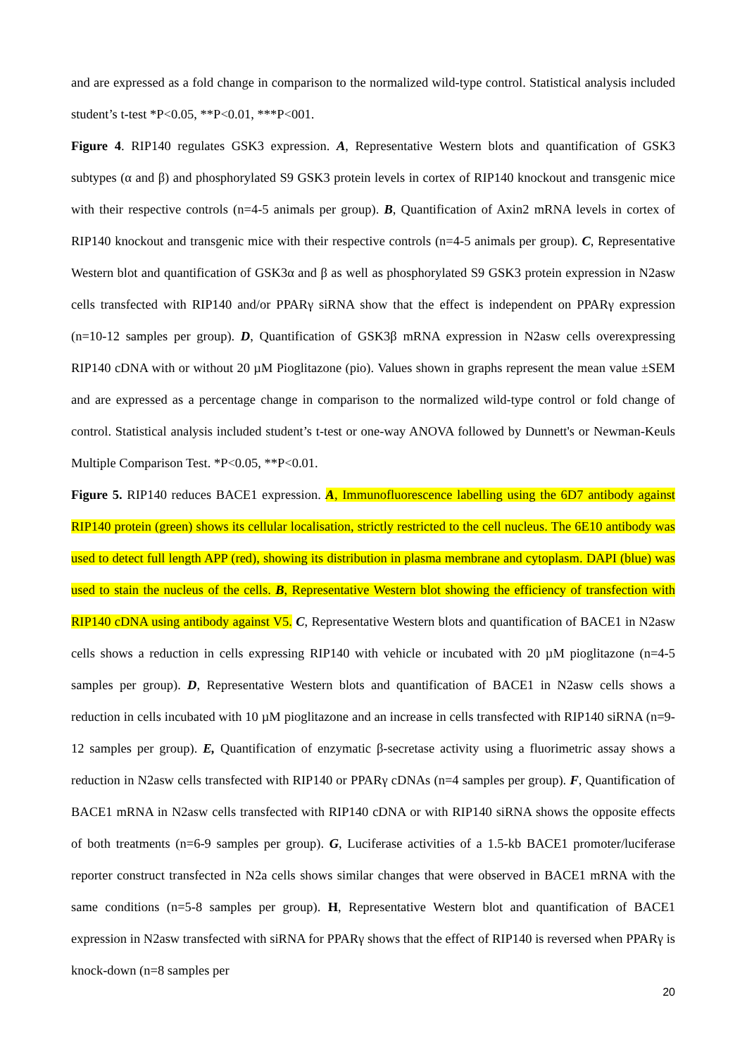and are expressed as a fold change in comparison to the normalized wild-type control. Statistical analysis included student’s t-test *P<0.05, **P<0.01, ***P<001.
Figure 4. RIP140 regulates GSK3 expression. A, Representative Western blots and quantification of GSK3 subtypes (α and β) and phosphorylated S9 GSK3 protein levels in cortex of RIP140 knockout and transgenic mice with their respective controls (n=4-5 animals per group). B, Quantification of Axin2 mRNA levels in cortex of RIP140 knockout and transgenic mice with their respective controls (n=4-5 animals per group). C, Representative Western blot and quantification of GSK3α and β as well as phosphorylated S9 GSK3 protein expression in N2asw cells transfected with RIP140 and/or PPARγ siRNA show that the effect is independent on PPARγ expression (n=10-12 samples per group). D, Quantification of GSK3β mRNA expression in N2asw cells overexpressing RIP140 cDNA with or without 20 µM Pioglitazone (pio). Values shown in graphs represent the mean value ±SEM and are expressed as a percentage change in comparison to the normalized wild-type control or fold change of control. Statistical analysis included student’s t-test or one-way ANOVA followed by Dunnett's or Newman-Keuls Multiple Comparison Test. *P<0.05, **P<0.01.
Figure 5. RIP140 reduces BACE1 expression. A, Immunofluorescence labelling using the 6D7 antibody against RIP140 protein (green) shows its cellular localisation, strictly restricted to the cell nucleus. The 6E10 antibody was used to detect full length APP (red), showing its distribution in plasma membrane and cytoplasm. DAPI (blue) was used to stain the nucleus of the cells. B, Representative Western blot showing the efficiency of transfection with RIP140 cDNA using antibody against V5. C, Representative Western blots and quantification of BACE1 in N2asw cells shows a reduction in cells expressing RIP140 with vehicle or incubated with 20 µM pioglitazone (n=4-5 samples per group). D, Representative Western blots and quantification of BACE1 in N2asw cells shows a reduction in cells incubated with 10 µM pioglitazone and an increase in cells transfected with RIP140 siRNA (n=9-12 samples per group). E, Quantification of enzymatic β-secretase activity using a fluorimetric assay shows a reduction in N2asw cells transfected with RIP140 or PPARγ cDNAs (n=4 samples per group). F, Quantification of BACE1 mRNA in N2asw cells transfected with RIP140 cDNA or with RIP140 siRNA shows the opposite effects of both treatments (n=6-9 samples per group). G, Luciferase activities of a 1.5-kb BACE1 promoter/luciferase reporter construct transfected in N2a cells shows similar changes that were observed in BACE1 mRNA with the same conditions (n=5-8 samples per group). H, Representative Western blot and quantification of BACE1 expression in N2asw transfected with siRNA for PPARγ shows that the effect of RIP140 is reversed when PPARγ is knock-down (n=8 samples per
20